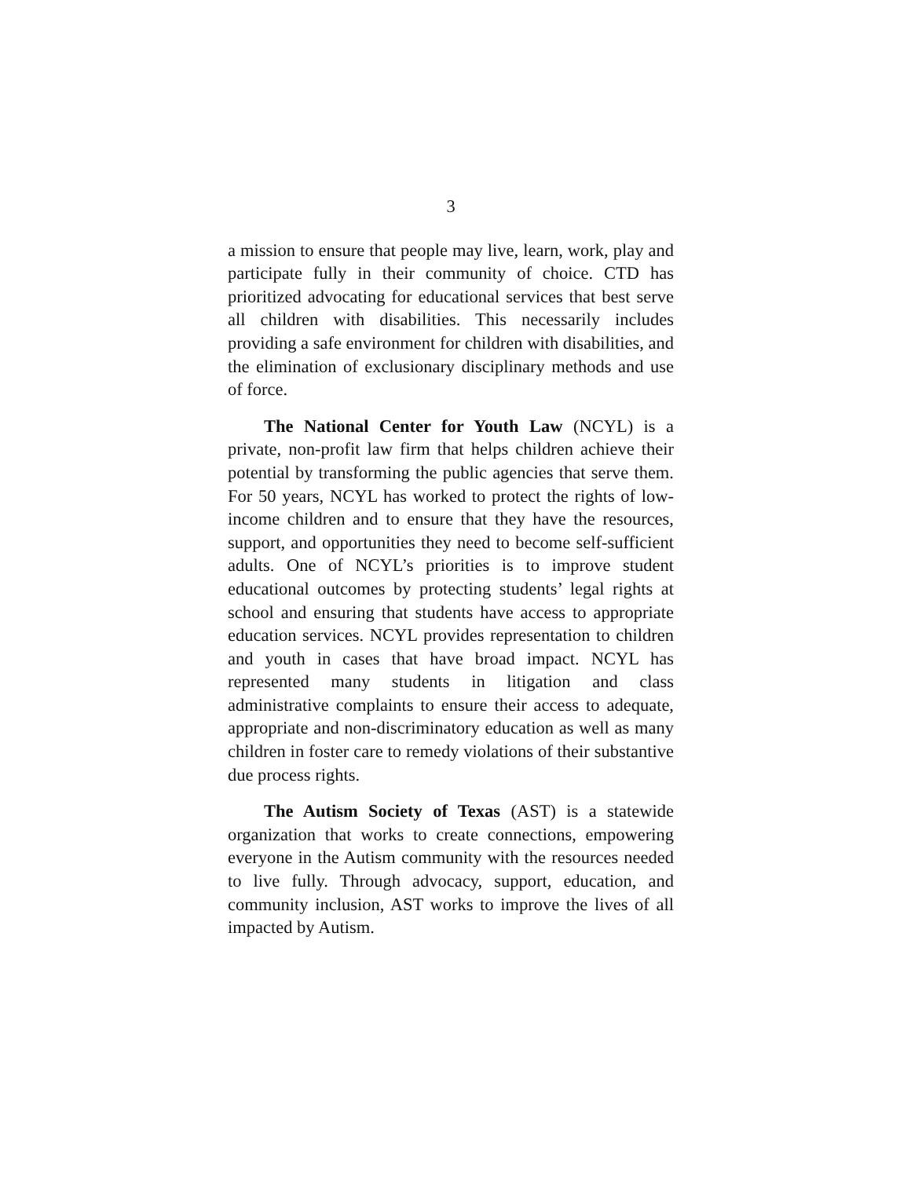3
a mission to ensure that people may live, learn, work, play and participate fully in their community of choice. CTD has prioritized advocating for educational services that best serve all children with disabilities. This necessarily includes providing a safe environment for children with disabilities, and the elimination of exclusionary disciplinary methods and use of force.
The National Center for Youth Law (NCYL) is a private, non-profit law firm that helps children achieve their potential by transforming the public agencies that serve them. For 50 years, NCYL has worked to protect the rights of low-income children and to ensure that they have the resources, support, and opportunities they need to become self-sufficient adults. One of NCYL’s priorities is to improve student educational outcomes by protecting students’ legal rights at school and ensuring that students have access to appropriate education services. NCYL provides representation to children and youth in cases that have broad impact. NCYL has represented many students in litigation and class administrative complaints to ensure their access to adequate, appropriate and non-discriminatory education as well as many children in foster care to remedy violations of their substantive due process rights.
The Autism Society of Texas (AST) is a statewide organization that works to create connections, empowering everyone in the Autism community with the resources needed to live fully. Through advocacy, support, education, and community inclusion, AST works to improve the lives of all impacted by Autism.